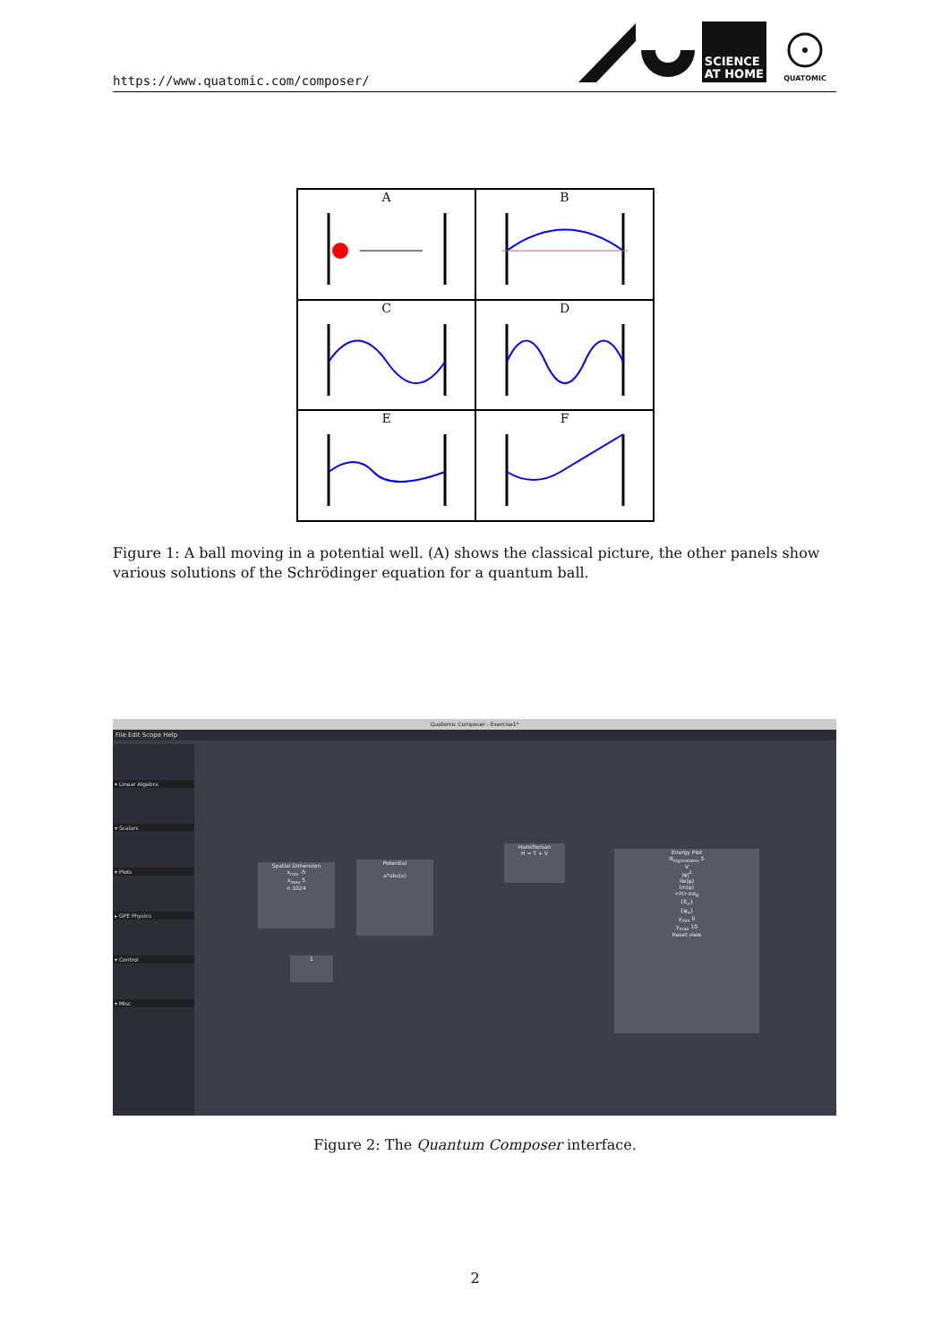https://www.quatomic.com/composer/
SCIENCE
AT HOME
QUATOMIC
A
B
C
D
E
F
Figure 1: A ball moving in a potential well. (A) shows the classical picture, the other panels show various solutions of the Schrödinger equation for a quantum ball.
Quatomic Composer - Exercise1*
File Edit Scope Help
▾ Linear Algebra
▾ Scalars
▾ Plots
▸ GPE Physics
▾ Control
▾ Misc
Spatial Dimension
x<sub>min</sub> -5
x<sub>max</sub> 5
n 1024
Potential
a*abs(x)
Hamiltonian
H = T + V
1
Energy Plot
N<sub>eigenstates</sub> 5
V
|ψ|<sup>2</sup>
Re(ψ)
Im(ψ)
<H>±σ<sub>H</sub>
{E<sub>n</sub>}
{ψ<sub>n</sub>}
y<sub>min</sub> 0
y<sub>max</sub> 10
Reset view
Figure 2: The Quantum Composer interface.
2